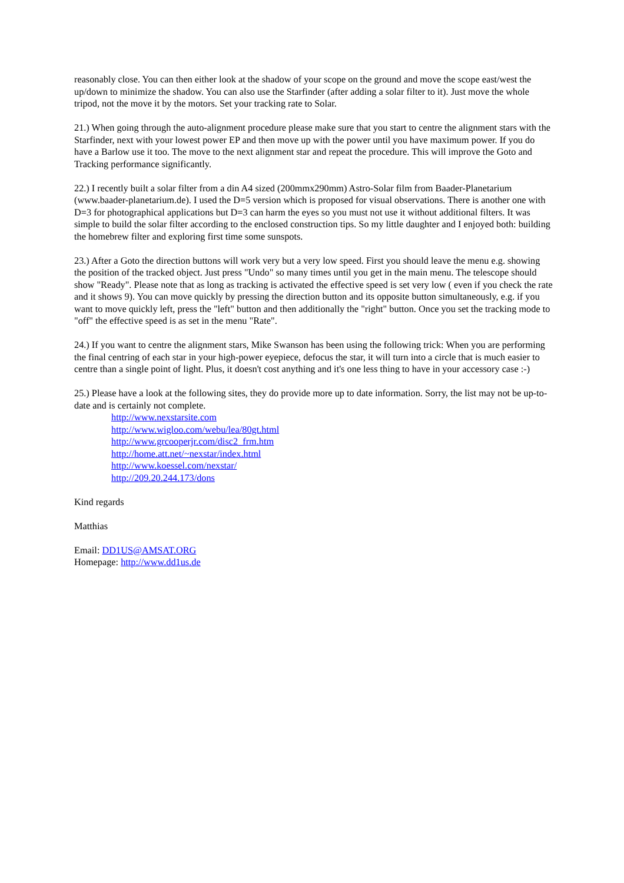reasonably close. You can then either look at the shadow of your scope on the ground and move the scope east/west the up/down to minimize the shadow. You can also use the Starfinder (after adding a solar filter to it). Just move the whole tripod, not the move it by the motors. Set your tracking rate to Solar.
21.) When going through the auto-alignment procedure please make sure that you start to centre the alignment stars with the Starfinder, next with your lowest power EP and then move up with the power until you have maximum power. If you do have a Barlow use it too. The move to the next alignment star and repeat the procedure. This will improve the Goto and Tracking performance significantly.
22.) I recently built a solar filter from a din A4 sized (200mmx290mm) Astro-Solar film from Baader-Planetarium (www.baader-planetarium.de). I used the D=5 version which is proposed for visual observations. There is another one with D=3 for photographical applications but D=3 can harm the eyes so you must not use it without additional filters. It was simple to build the solar filter according to the enclosed construction tips. So my little daughter and I enjoyed both: building the homebrew filter and exploring first time some sunspots.
23.) After a Goto the direction buttons will work very but a very low speed. First you should leave the menu e.g. showing the position of the tracked object. Just press "Undo" so many times until you get in the main menu. The telescope should show "Ready". Please note that as long as tracking is activated the effective speed is set very low ( even if you check the rate and it shows 9). You can move quickly by pressing the direction button and its opposite button simultaneously, e.g. if you want to move quickly left, press the "left" button and then additionally the "right" button. Once you set the tracking mode to "off" the effective speed is as set in the menu "Rate".
24.) If you want to centre the alignment stars, Mike Swanson has been using the following trick: When you are performing the final centring of each star in your high-power eyepiece, defocus the star, it will turn into a circle that is much easier to centre than a single point of light. Plus, it doesn't cost anything and it's one less thing to have in your accessory case :-)
25.) Please have a look at the following sites, they do provide more up to date information. Sorry, the list may not be up-to-date and is certainly not complete.
http://www.nexstarsite.com
http://www.wigloo.com/webu/lea/80gt.html
http://www.grcooperjr.com/disc2_frm.htm
http://home.att.net/~nexstar/index.html
http://www.koessel.com/nexstar/
http://209.20.244.173/dons
Kind regards
Matthias
Email: DD1US@AMSAT.ORG
Homepage: http://www.dd1us.de